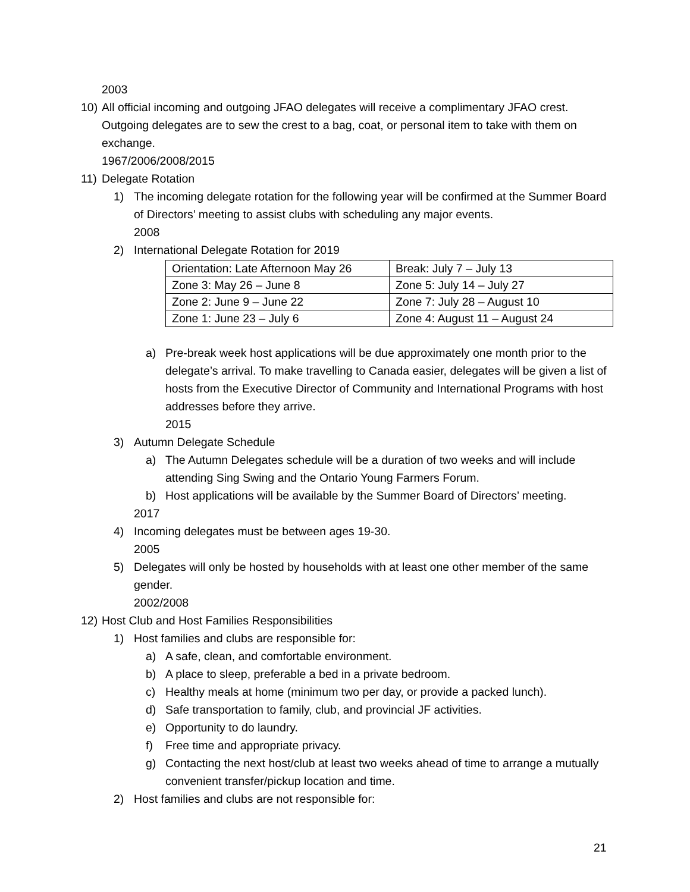2003
10)
All official incoming and outgoing JFAO delegates will receive a complimentary JFAO crest. Outgoing delegates are to sew the crest to a bag, coat, or personal item to take with them on exchange.
1967/2006/2008/2015
11)
Delegate Rotation
1) The incoming delegate rotation for the following year will be confirmed at the Summer Board of Directors’ meeting to assist clubs with scheduling any major events.
2008
2) International Delegate Rotation for 2019
| Orientation: Late Afternoon May 26 | Break: July 7 – July 13 |
| Zone 3: May 26 – June 8 | Zone 5: July 14 – July 27 |
| Zone 2: June 9 – June 22 | Zone 7: July 28 – August 10 |
| Zone 1: June 23 – July 6 | Zone 4: August 11 – August 24 |
a) Pre-break week host applications will be due approximately one month prior to the delegate’s arrival. To make travelling to Canada easier, delegates will be given a list of hosts from the Executive Director of Community and International Programs with host addresses before they arrive.
2015
3) Autumn Delegate Schedule
a) The Autumn Delegates schedule will be a duration of two weeks and will include attending Sing Swing and the Ontario Young Farmers Forum.
b) Host applications will be available by the Summer Board of Directors’ meeting.
2017
4) Incoming delegates must be between ages 19-30.
2005
5) Delegates will only be hosted by households with at least one other member of the same gender.
2002/2008
12)
Host Club and Host Families Responsibilities
1) Host families and clubs are responsible for:
a) A safe, clean, and comfortable environment.
b) A place to sleep, preferable a bed in a private bedroom.
c) Healthy meals at home (minimum two per day, or provide a packed lunch).
d) Safe transportation to family, club, and provincial JF activities.
e) Opportunity to do laundry.
f) Free time and appropriate privacy.
g) Contacting the next host/club at least two weeks ahead of time to arrange a mutually convenient transfer/pickup location and time.
2) Host families and clubs are not responsible for:
21